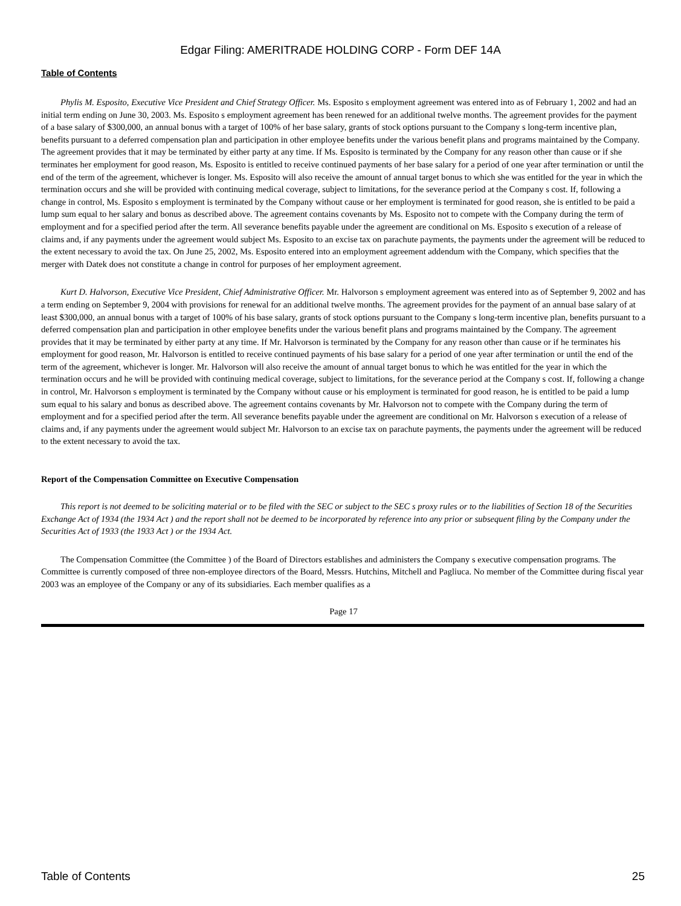Edgar Filing: AMERITRADE HOLDING CORP - Form DEF 14A
Table of Contents
Phylis M. Esposito, Executive Vice President and Chief Strategy Officer. Ms. Esposito s employment agreement was entered into as of February 1, 2002 and had an initial term ending on June 30, 2003. Ms. Esposito s employment agreement has been renewed for an additional twelve months. The agreement provides for the payment of a base salary of $300,000, an annual bonus with a target of 100% of her base salary, grants of stock options pursuant to the Company s long-term incentive plan, benefits pursuant to a deferred compensation plan and participation in other employee benefits under the various benefit plans and programs maintained by the Company. The agreement provides that it may be terminated by either party at any time. If Ms. Esposito is terminated by the Company for any reason other than cause or if she terminates her employment for good reason, Ms. Esposito is entitled to receive continued payments of her base salary for a period of one year after termination or until the end of the term of the agreement, whichever is longer. Ms. Esposito will also receive the amount of annual target bonus to which she was entitled for the year in which the termination occurs and she will be provided with continuing medical coverage, subject to limitations, for the severance period at the Company s cost. If, following a change in control, Ms. Esposito s employment is terminated by the Company without cause or her employment is terminated for good reason, she is entitled to be paid a lump sum equal to her salary and bonus as described above. The agreement contains covenants by Ms. Esposito not to compete with the Company during the term of employment and for a specified period after the term. All severance benefits payable under the agreement are conditional on Ms. Esposito s execution of a release of claims and, if any payments under the agreement would subject Ms. Esposito to an excise tax on parachute payments, the payments under the agreement will be reduced to the extent necessary to avoid the tax. On June 25, 2002, Ms. Esposito entered into an employment agreement addendum with the Company, which specifies that the merger with Datek does not constitute a change in control for purposes of her employment agreement.
Kurt D. Halvorson, Executive Vice President, Chief Administrative Officer. Mr. Halvorson s employment agreement was entered into as of September 9, 2002 and has a term ending on September 9, 2004 with provisions for renewal for an additional twelve months. The agreement provides for the payment of an annual base salary of at least $300,000, an annual bonus with a target of 100% of his base salary, grants of stock options pursuant to the Company s long-term incentive plan, benefits pursuant to a deferred compensation plan and participation in other employee benefits under the various benefit plans and programs maintained by the Company. The agreement provides that it may be terminated by either party at any time. If Mr. Halvorson is terminated by the Company for any reason other than cause or if he terminates his employment for good reason, Mr. Halvorson is entitled to receive continued payments of his base salary for a period of one year after termination or until the end of the term of the agreement, whichever is longer. Mr. Halvorson will also receive the amount of annual target bonus to which he was entitled for the year in which the termination occurs and he will be provided with continuing medical coverage, subject to limitations, for the severance period at the Company s cost. If, following a change in control, Mr. Halvorson s employment is terminated by the Company without cause or his employment is terminated for good reason, he is entitled to be paid a lump sum equal to his salary and bonus as described above. The agreement contains covenants by Mr. Halvorson not to compete with the Company during the term of employment and for a specified period after the term. All severance benefits payable under the agreement are conditional on Mr. Halvorson s execution of a release of claims and, if any payments under the agreement would subject Mr. Halvorson to an excise tax on parachute payments, the payments under the agreement will be reduced to the extent necessary to avoid the tax.
Report of the Compensation Committee on Executive Compensation
This report is not deemed to be soliciting material or to be filed with the SEC or subject to the SEC s proxy rules or to the liabilities of Section 18 of the Securities Exchange Act of 1934 (the 1934 Act ) and the report shall not be deemed to be incorporated by reference into any prior or subsequent filing by the Company under the Securities Act of 1933 (the 1933 Act ) or the 1934 Act.
The Compensation Committee (the Committee ) of the Board of Directors establishes and administers the Company s executive compensation programs. The Committee is currently composed of three non-employee directors of the Board, Messrs. Hutchins, Mitchell and Pagliuca. No member of the Committee during fiscal year 2003 was an employee of the Company or any of its subsidiaries. Each member qualifies as a
Page 17
Table of Contents 25